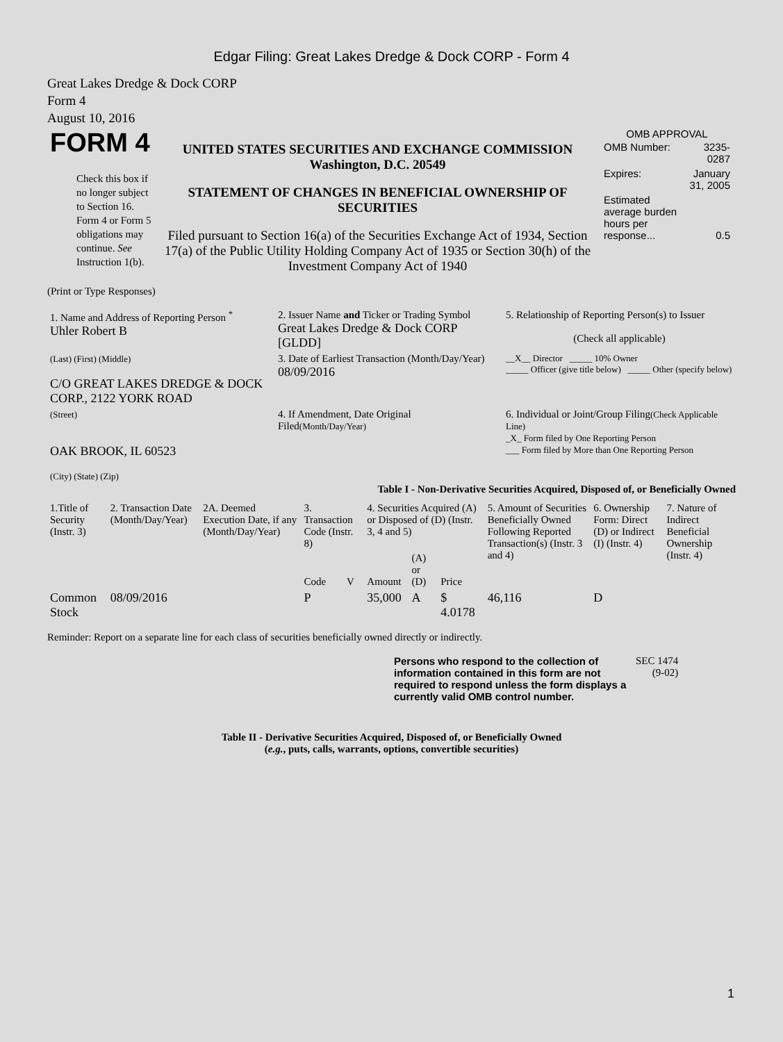Edgar Filing: Great Lakes Dredge & Dock CORP - Form 4
Great Lakes Dredge & Dock CORP
Form 4
August 10, 2016
| FORM 4 Check this box if no longer subject to Section 16. Form 4 or Form 5 obligations may continue. See Instruction 1(b). | UNITED STATES SECURITIES AND EXCHANGE COMMISSION Washington, D.C. 20549 STATEMENT OF CHANGES IN BENEFICIAL OWNERSHIP OF SECURITIES Filed pursuant to Section 16(a) of the Securities Exchange Act of 1934, Section 17(a) of the Public Utility Holding Company Act of 1935 or Section 30(h) of the Investment Company Act of 1940 | OMB APPROVAL / OMB Number: / 3235-0287 / / Expires: / January 31, 2005 / / Estimated average burden hours per response... / 0.5 / |
(Print or Type Responses)
| 1. Name and Address of Reporting Person <sup>*</sup> Uhler Robert B | 2. Issuer Name and Ticker or Trading Symbol Great Lakes Dredge & Dock CORP [GLDD] | 5. Relationship of Reporting Person(s) to Issuer (Check all applicable) |
| (Last) (First) (Middle) C/O GREAT LAKES DREDGE & DOCK CORP., 2122 YORK ROAD | 3. Date of Earliest Transaction (Month/Day/Year) 08/09/2016 | __X__ Director _____ 10% Owner _____ Officer (give title below) _____ Other (specify below) |
| (Street) OAK BROOK, IL 60523 (City) (State) (Zip) | 4. If Amendment, Date Original Filed (Month/Day/Year) | 6. Individual or Joint/Group Filing (Check Applicable Line) _X_ Form filed by One Reporting Person ___ Form filed by More than One Reporting Person |
Table I - Non-Derivative Securities Acquired, Disposed of, or Beneficially Owned
| 1.Title of Security (Instr. 3) | 2. Transaction Date (Month/Day/Year) | 2A. Deemed Execution Date, if any (Month/Day/Year) | 3. Transaction Code (Instr. 8) | | 4. Securities Acquired (A) or Disposed of (D) (Instr. 3, 4 and 5) | | | 5. Amount of Securities Beneficially Owned Following Reported Transaction(s) (Instr. 3 and 4) | 6. Ownership Form: Direct (D) or Indirect (I) (Instr. 4) | 7. Nature of Indirect Beneficial Ownership (Instr. 4) |
| | | | Code | V | Amount | (A) or (D) | Price | | | |
| Common Stock | 08/09/2016 | | P | | 35,000 | A | $ 4.0178 | 46,116 | D | |
Reminder: Report on a separate line for each class of securities beneficially owned directly or indirectly.
| Persons who respond to the collection of information contained in this form are not required to respond unless the form displays a currently valid OMB control number. | SEC 1474 (9-02) |
Table II - Derivative Securities Acquired, Disposed of, or Beneficially Owned
(e.g., puts, calls, warrants, options, convertible securities)
1